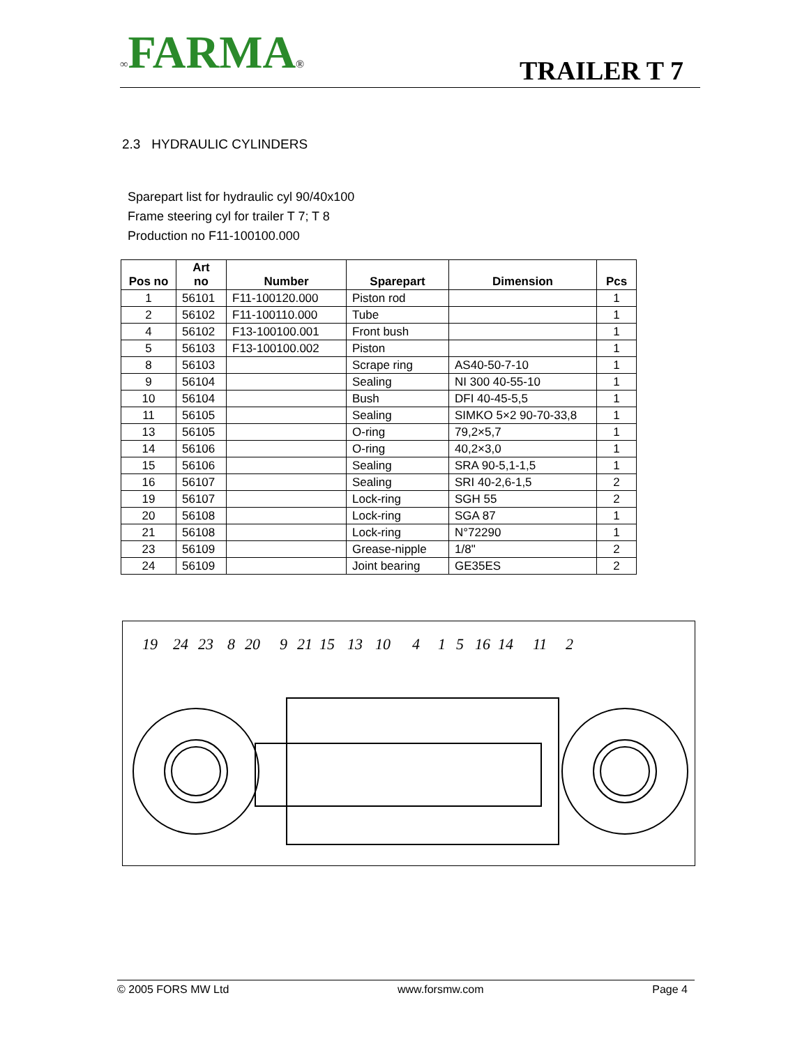∞FARMA®
TRAILER T 7
2.3 HYDRAULIC CYLINDERS
Sparepart list for hydraulic cyl 90/40x100
Frame steering cyl for trailer T 7; T 8
Production no F11-100100.000
| Pos no | Art no | Number | Sparepart | Dimension | Pcs |
| --- | --- | --- | --- | --- | --- |
| 1 | 56101 | F11-100120.000 | Piston rod | | 1 |
| 2 | 56102 | F11-100110.000 | Tube | | 1 |
| 4 | 56102 | F13-100100.001 | Front bush | | 1 |
| 5 | 56103 | F13-100100.002 | Piston | | 1 |
| 8 | 56103 | | Scrape ring | AS40-50-7-10 | 1 |
| 9 | 56104 | | Sealing | NI 300 40-55-10 | 1 |
| 10 | 56104 | | Bush | DFI 40-45-5,5 | 1 |
| 11 | 56105 | | Sealing | SIMKO 5×2 90-70-33,8 | 1 |
| 13 | 56105 | | O-ring | 79,2×5,7 | 1 |
| 14 | 56106 | | O-ring | 40,2×3,0 | 1 |
| 15 | 56106 | | Sealing | SRA 90-5,1-1,5 | 1 |
| 16 | 56107 | | Sealing | SRI 40-2,6-1,5 | 2 |
| 19 | 56107 | | Lock-ring | SGH 55 | 2 |
| 20 | 56108 | | Lock-ring | SGA 87 | 1 |
| 21 | 56108 | | Lock-ring | N°72290 | 1 |
| 23 | 56109 | | Grease-nipple | 1/8" | 2 |
| 24 | 56109 | | Joint bearing | GE35ES | 2 |
19
24
23
8
20
9
21
15
13
10
4
1
5
16
14
11
2
© 2005 FORS MW Ltd www.forsmw.com Page 4